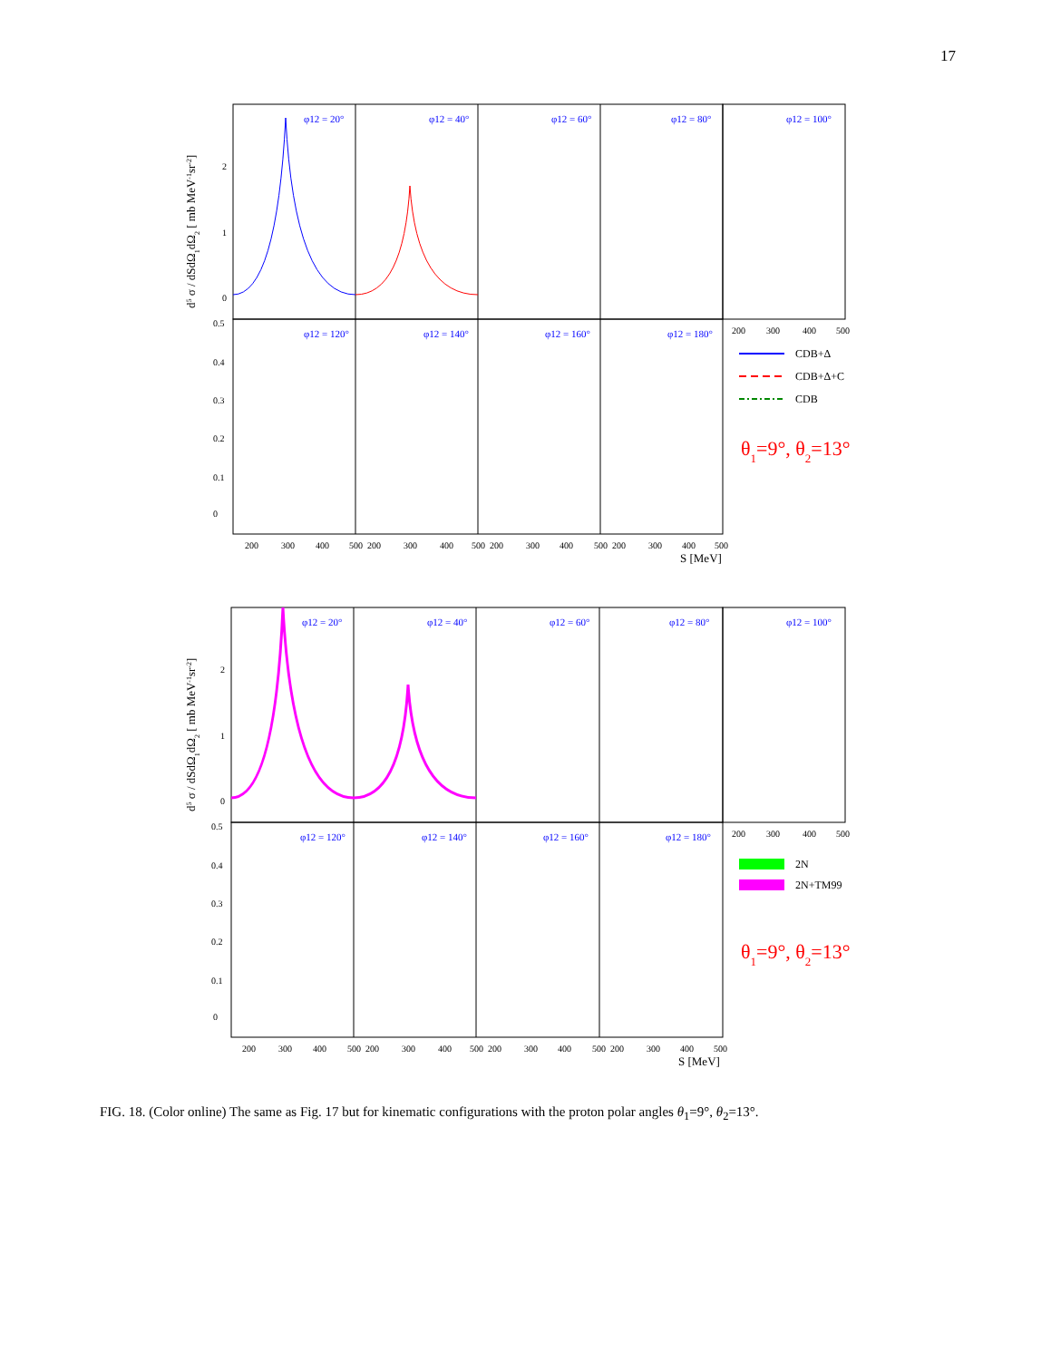17
d5 σ / dSdΩ1dΩ2 [ mb MeV-1sr-2]
φ12 = 20°
φ12 = 40°
φ12 = 60°
φ12 = 80°
φ12 = 100°
φ12 = 120°
φ12 = 140°
φ12 = 160°
φ12 = 180°
0
1
2
0
0.1
0.2
0.3
0.4
0.5
200
300
400
500
200
300
400
500
200
300
400
500
200
300
400
500
200
300
400
500
S [MeV]
CDB+Δ
CDB+Δ+C
CDB
θ1=9°, θ2=13°
d5 σ / dSdΩ1dΩ2 [ mb MeV-1sr-2]
φ12 = 20°
φ12 = 40°
φ12 = 60°
φ12 = 80°
φ12 = 100°
φ12 = 120°
φ12 = 140°
φ12 = 160°
φ12 = 180°
0
1
2
0
0.1
0.2
0.3
0.4
0.5
200
300
400
500
200
300
400
500
200
300
400
500
200
300
400
500
200
300
400
500
S [MeV]
2N
2N+TM99
θ1=9°, θ2=13°
FIG. 18. (Color online) The same as Fig. 17 but for kinematic configurations with the proton polar angles θ<sub>1</sub>=9°, θ<sub>2</sub>=13°.